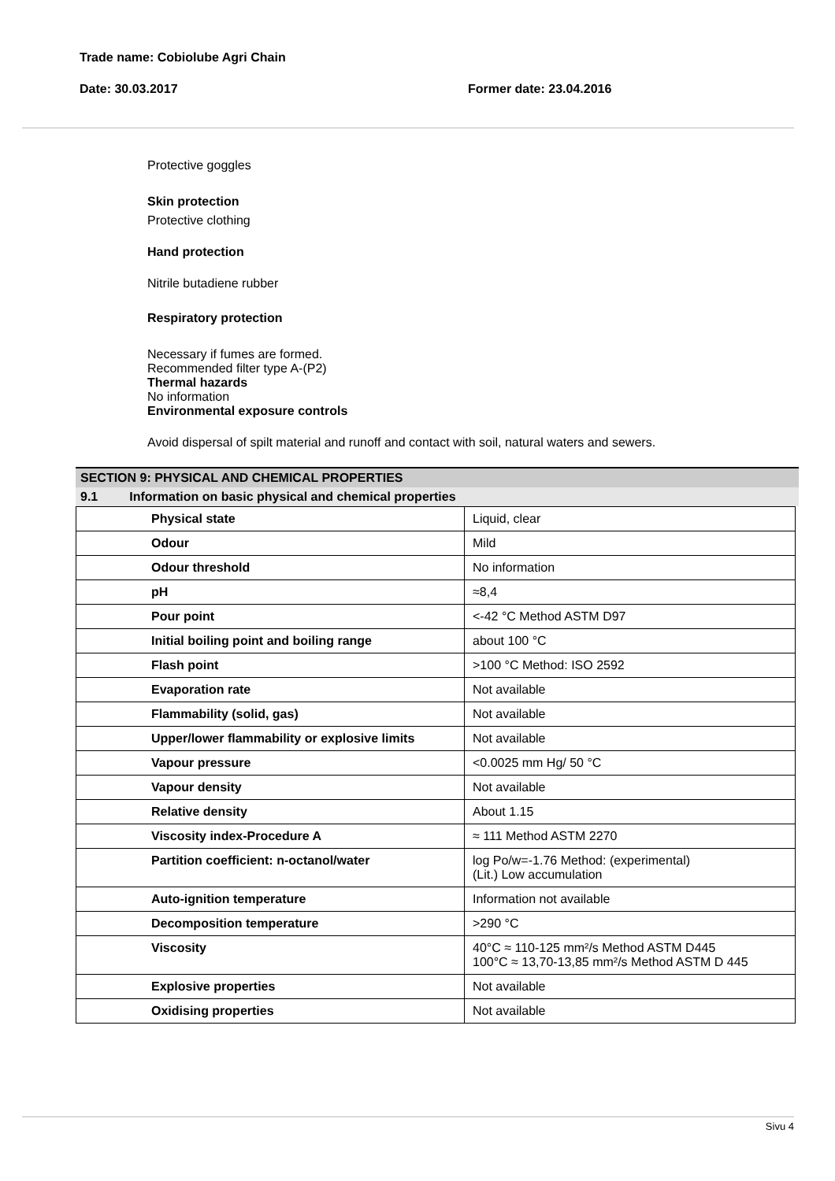Trade name: Cobiolube Agri Chain
Date: 30.03.2017 Former date: 23.04.2016
Protective goggles
Skin protection
Protective clothing
Hand protection
Nitrile butadiene rubber
Respiratory protection
Necessary if fumes are formed.
Recommended filter type A-(P2)
Thermal hazards
No information
Environmental exposure controls
Avoid dispersal of spilt material and runoff and contact with soil, natural waters and sewers.
SECTION 9: PHYSICAL AND CHEMICAL PROPERTIES
9.1 Information on basic physical and chemical properties
| Physical state | Liquid, clear |
| Odour | Mild |
| Odour threshold | No information |
| pH | ≈8,4 |
| Pour point | <-42 °C Method ASTM D97 |
| Initial boiling point and boiling range | about 100 °C |
| Flash point | >100 °C Method: ISO 2592 |
| Evaporation rate | Not available |
| Flammability (solid, gas) | Not available |
| Upper/lower flammability or explosive limits | Not available |
| Vapour pressure | <0.0025 mm Hg/ 50 °C |
| Vapour density | Not available |
| Relative density | About 1.15 |
| Viscosity index-Procedure A | ≈ 111 Method ASTM 2270 |
| Partition coefficient: n-octanol/water | log Po/w=-1.76 Method: (experimental) (Lit.) Low accumulation |
| Auto-ignition temperature | Information not available |
| Decomposition temperature | >290 °C |
| Viscosity | 40°C ≈ 110-125 mm²/s Method ASTM D445 100°C ≈ 13,70-13,85 mm²/s Method ASTM D 445 |
| Explosive properties | Not available |
| Oxidising properties | Not available |
Sivu 4